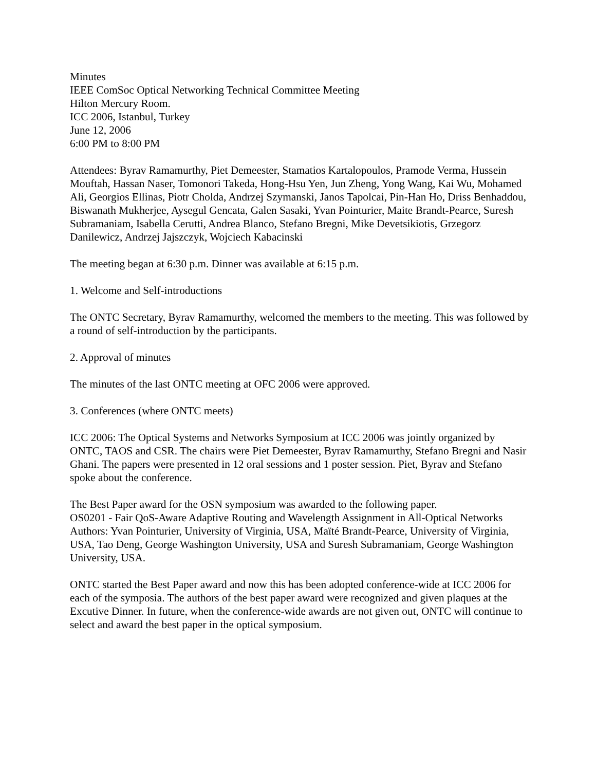Minutes
IEEE ComSoc Optical Networking Technical Committee Meeting
Hilton Mercury Room.
ICC 2006, Istanbul, Turkey
June 12, 2006
6:00 PM to 8:00 PM
Attendees: Byrav Ramamurthy, Piet Demeester, Stamatios Kartalopoulos, Pramode Verma, Hussein Mouftah, Hassan Naser, Tomonori Takeda, Hong-Hsu Yen, Jun Zheng, Yong Wang, Kai Wu, Mohamed Ali, Georgios Ellinas, Piotr Cholda, Andrzej Szymanski, Janos Tapolcai, Pin-Han Ho, Driss Benhaddou, Biswanath Mukherjee, Aysegul Gencata, Galen Sasaki, Yvan Pointurier, Maite Brandt-Pearce, Suresh Subramaniam, Isabella Cerutti, Andrea Blanco, Stefano Bregni, Mike Devetsikiotis, Grzegorz Danilewicz, Andrzej Jajszczyk, Wojciech Kabacinski
The meeting began at 6:30 p.m. Dinner was available at 6:15 p.m.
1. Welcome and Self-introductions
The ONTC Secretary, Byrav Ramamurthy, welcomed the members to the meeting. This was followed by a round of self-introduction by the participants.
2. Approval of minutes
The minutes of the last ONTC meeting at OFC 2006 were approved.
3. Conferences (where ONTC meets)
ICC 2006: The Optical Systems and Networks Symposium at ICC 2006 was jointly organized by ONTC, TAOS and CSR. The chairs were Piet Demeester, Byrav Ramamurthy, Stefano Bregni and Nasir Ghani. The papers were presented in 12 oral sessions and 1 poster session. Piet, Byrav and Stefano spoke about the conference.
The Best Paper award for the OSN symposium was awarded to the following paper.
OS0201 - Fair QoS-Aware Adaptive Routing and Wavelength Assignment in All-Optical Networks
Authors: Yvan Pointurier, University of Virginia, USA, Maïté Brandt-Pearce, University of Virginia, USA, Tao Deng, George Washington University, USA and Suresh Subramaniam, George Washington University, USA.
ONTC started the Best Paper award and now this has been adopted conference-wide at ICC 2006 for each of the symposia. The authors of the best paper award were recognized and given plaques at the Excutive Dinner. In future, when the conference-wide awards are not given out, ONTC will continue to select and award the best paper in the optical symposium.